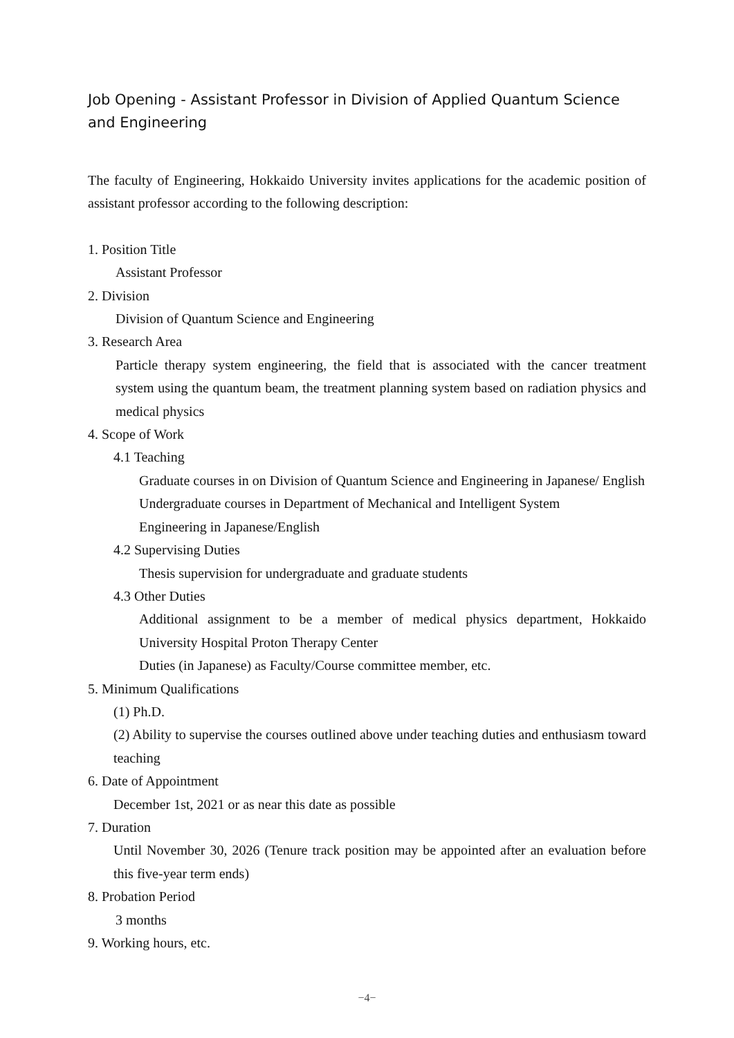Job Opening - Assistant Professor in Division of Applied Quantum Science and Engineering
The faculty of Engineering, Hokkaido University invites applications for the academic position of assistant professor according to the following description:
1. Position Title
Assistant Professor
2. Division
Division of Quantum Science and Engineering
3. Research Area
Particle therapy system engineering, the field that is associated with the cancer treatment system using the quantum beam, the treatment planning system based on radiation physics and medical physics
4. Scope of Work
4.1 Teaching
Graduate courses in on Division of Quantum Science and Engineering in Japanese/ English
Undergraduate courses in Department of Mechanical and Intelligent System
Engineering in Japanese/English
4.2 Supervising Duties
Thesis supervision for undergraduate and graduate students
4.3 Other Duties
Additional assignment to be a member of medical physics department, Hokkaido University Hospital Proton Therapy Center
Duties (in Japanese) as Faculty/Course committee member, etc.
5. Minimum Qualifications
(1) Ph.D.
(2) Ability to supervise the courses outlined above under teaching duties and enthusiasm toward teaching
6. Date of Appointment
December 1st, 2021 or as near this date as possible
7. Duration
Until November 30, 2026 (Tenure track position may be appointed after an evaluation before this five-year term ends)
8. Probation Period
3 months
9. Working hours, etc.
−4−